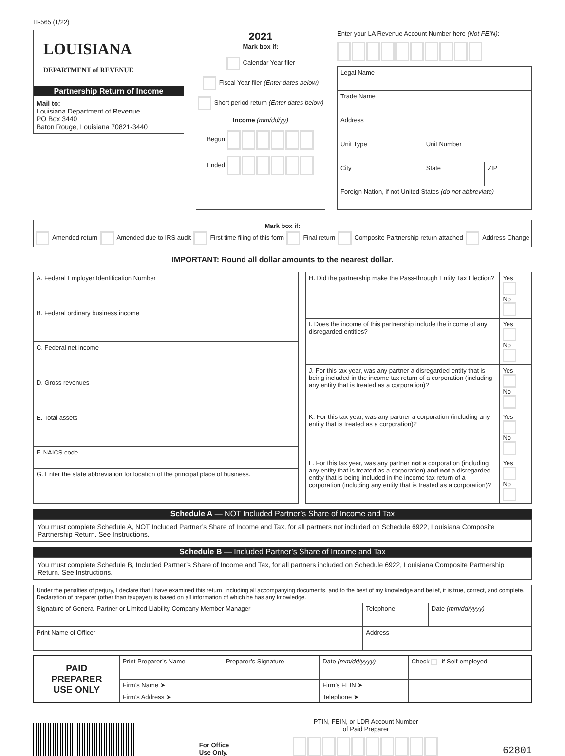IT-565 (1/22)
LOUISIANA
DEPARTMENT of REVENUE
Partnership Return of Income
Mail to:
Louisiana Department of Revenue
PO Box 3440
Baton Rouge, Louisiana 70821-3440
2021
Mark box if:
Calendar Year filer
Fiscal Year filer (Enter dates below)
Short period return (Enter dates below)
Income (mm/dd/yy)
Begun
Ended
Enter your LA Revenue Account Number here (Not FEIN):
| Legal Name | | |
| Trade Name | | |
| Address | | |
| Unit Type | Unit Number | |
| City | State | ZIP |
| Foreign Nation, if not United States (do not abbreviate) | | |
Mark box if:
Amended return Amended due to IRS audit First time filing of this form Final return Composite Partnership return attached Address Change
IMPORTANT: Round all dollar amounts to the nearest dollar.
| A. Federal Employer Identification Number |
| B. Federal ordinary business income |
| C. Federal net income |
| D. Gross revenues |
| E. Total assets |
| F. NAICS code |
| G. Enter the state abbreviation for location of the principal place of business. |
| H. Did the partnership make the Pass-through Entity Tax Election? | Yes No |
| I. Does the income of this partnership include the income of any disregarded entities? | Yes No |
| J. For this tax year, was any partner a disregarded entity that is being included in the income tax return of a corporation (including any entity that is treated as a corporation)? | Yes No |
| K. For this tax year, was any partner a corporation (including any entity that is treated as a corporation)? | Yes No |
| L. For this tax year, was any partner not a corporation (including any entity that is treated as a corporation) and not a disregarded entity that is being included in the income tax return of a corporation (including any entity that is treated as a corporation)? | Yes No |
Schedule A — NOT Included Partner’s Share of Income and Tax
You must complete Schedule A, NOT Included Partner’s Share of Income and Tax, for all partners not included on Schedule 6922, Louisiana Composite Partnership Return. See Instructions.
Schedule B — Included Partner’s Share of Income and Tax
You must complete Schedule B, Included Partner’s Share of Income and Tax, for all partners included on Schedule 6922, Louisiana Composite Partnership Return. See Instructions.
| Under the penalties of perjury, I declare that I have examined this return, including all accompanying documents, and to the best of my knowledge and belief, it is true, correct, and complete. Declaration of preparer (other than taxpayer) is based on all information of which he has any knowledge. | | |
| Signature of General Partner or Limited Liability Company Member Manager | Telephone | Date (mm/dd/yyyy) |
| Print Name of Officer | Address | |
| PAID PREPARER USE ONLY | Print Preparer’s Name | Preparer’s Signature | Date (mm/dd/yyyy) | Check if Self-employed |
| | Firm’s Name ➤ | | Firm’s FEIN ➤ | |
| | Firm’s Address ➤ | | Telephone ➤ | |
For Office
Use Only.
PTIN, FEIN, or LDR Account Number
of Paid Preparer
62801